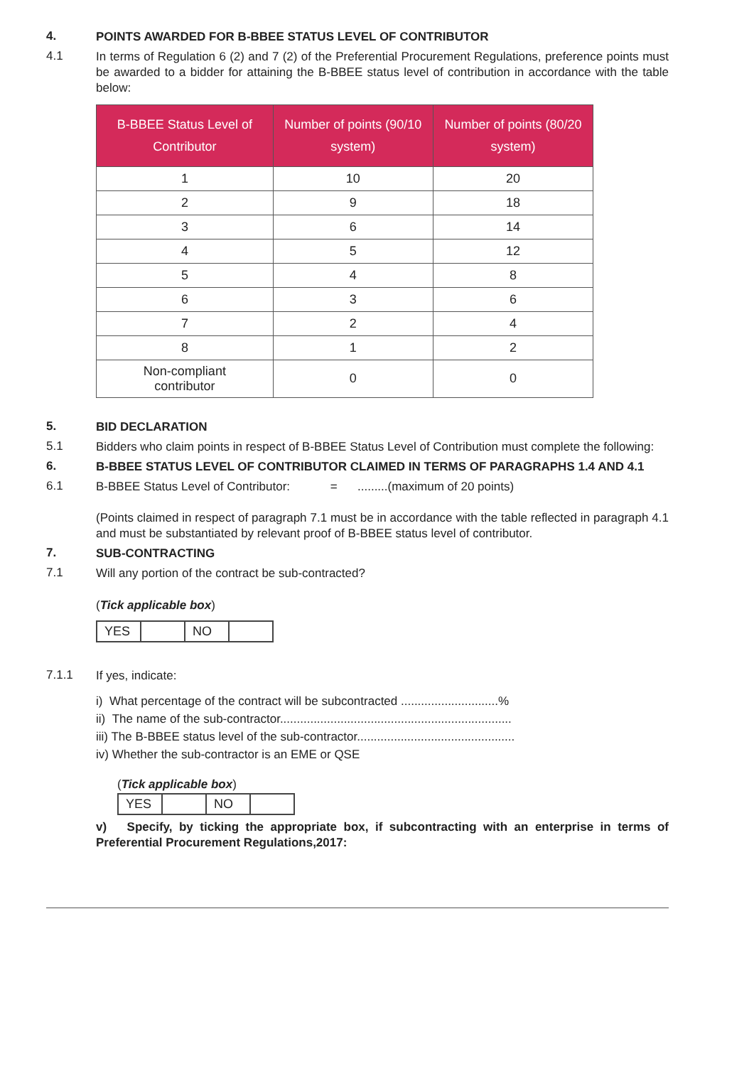4.
POINTS AWARDED FOR B-BBEE STATUS LEVEL OF CONTRIBUTOR
4.1
In terms of Regulation 6 (2) and 7 (2) of the Preferential Procurement Regulations, preference points must be awarded to a bidder for attaining the B-BBEE status level of contribution in accordance with the table below:
| B-BBEE Status Level of Contributor | Number of points (90/10 system) | Number of points (80/20 system) |
| --- | --- | --- |
| 1 | 10 | 20 |
| 2 | 9 | 18 |
| 3 | 6 | 14 |
| 4 | 5 | 12 |
| 5 | 4 | 8 |
| 6 | 3 | 6 |
| 7 | 2 | 4 |
| 8 | 1 | 2 |
| Non-compliant contributor | 0 | 0 |
5.
BID DECLARATION
5.1
Bidders who claim points in respect of B-BBEE Status Level of Contribution must complete the following:
6.
B-BBEE STATUS LEVEL OF CONTRIBUTOR CLAIMED IN TERMS OF PARAGRAPHS 1.4 AND 4.1
6.1
B-BBEE Status Level of Contributor: = .........(maximum of 20 points)
(Points claimed in respect of paragraph 7.1 must be in accordance with the table reflected in paragraph 4.1 and must be substantiated by relevant proof of B-BBEE status level of contributor.
7.
SUB-CONTRACTING
7.1
Will any portion of the contract be sub-contracted?
(Tick applicable box)
| YES | | NO | |
7.1.1
If yes, indicate:
i) What percentage of the contract will be subcontracted .............................%
ii) The name of the sub-contractor.....................................................................
iii) The B-BBEE status level of the sub-contractor...............................................
iv) Whether the sub-contractor is an EME or QSE
(Tick applicable box)
| YES | | NO | |
v) Specify, by ticking the appropriate box, if subcontracting with an enterprise in terms of Preferential Procurement Regulations,2017: